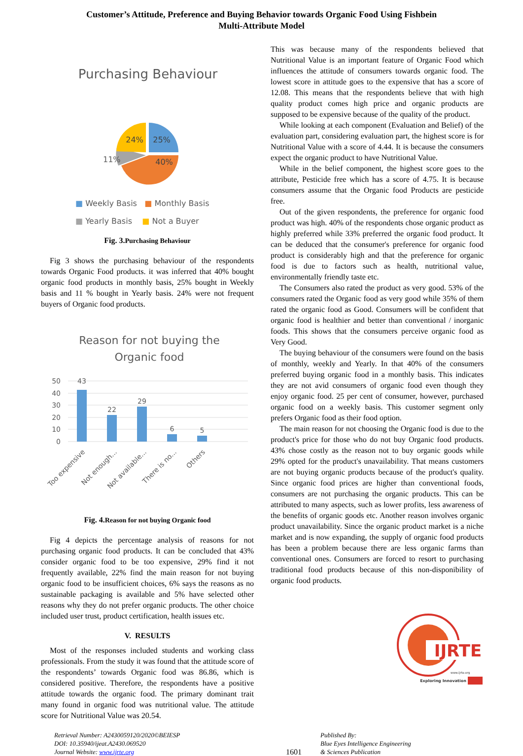Customer’s Attitude, Preference and Buying Behavior towards Organic Food Using Fishbein
Multi-Attribute Model
Purchasing Behaviour
24%
25%
40%
11%
■ Weekly Basis ■ Monthly Basis
■ Yearly Basis ■ Not a Buyer
Fig. 3. Purchasing Behaviour
Fig 3 shows the purchasing behaviour of the respondents towards Organic Food products. it was inferred that 40% bought organic food products in monthly basis, 25% bought in Weekly basis and 11 % bought in Yearly basis. 24% were not frequent buyers of Organic food products.
Reason for not buying the
Organic food
50
40
30
20
10
0
43
22
29
6
5
Too expensive
Not enough...
Not available...
There is no...
Others
Fig. 4. Reason for not buying Organic food
Fig 4 depicts the percentage analysis of reasons for not purchasing organic food products. It can be concluded that 43% consider organic food to be too expensive, 29% find it not frequently available, 22% find the main reason for not buying organic food to be insufficient choices, 6% says the reasons as no sustainable packaging is available and 5% have selected other reasons why they do not prefer organic products. The other choice included user trust, product certification, health issues etc.
V. RESULTS
Most of the responses included students and working class professionals. From the study it was found that the attitude score of the respondents’ towards Organic food was 86.86, which is considered positive. Therefore, the respondents have a positive attitude towards the organic food. The primary dominant trait many found in organic food was nutritional value. The attitude score for Nutritional Value was 20.54.
This was because many of the respondents believed that Nutritional Value is an important feature of Organic Food which influences the attitude of consumers towards organic food. The lowest score in attitude goes to the expensive that has a score of 12.08. This means that the respondents believe that with high quality product comes high price and organic products are supposed to be expensive because of the quality of the product.
While looking at each component (Evaluation and Belief) of the evaluation part, considering evaluation part, the highest score is for Nutritional Value with a score of 4.44. It is because the consumers expect the organic product to have Nutritional Value.
While in the belief component, the highest score goes to the attribute, Pesticide free which has a score of 4.75. It is because consumers assume that the Organic food Products are pesticide free.
Out of the given respondents, the preference for organic food product was high. 40% of the respondents chose organic product as highly preferred while 33% preferred the organic food product. It can be deduced that the consumer's preference for organic food product is considerably high and that the preference for organic food is due to factors such as health, nutritional value, environmentally friendly taste etc.
The Consumers also rated the product as very good. 53% of the consumers rated the Organic food as very good while 35% of them rated the organic food as Good. Consumers will be confident that organic food is healthier and better than conventional / inorganic foods. This shows that the consumers perceive organic food as Very Good.
The buying behaviour of the consumers were found on the basis of monthly, weekly and Yearly. In that 40% of the consumers preferred buying organic food in a monthly basis. This indicates they are not avid consumers of organic food even though they enjoy organic food. 25 per cent of consumer, however, purchased organic food on a weekly basis. This customer segment only prefers Organic food as their food option.
The main reason for not choosing the Organic food is due to the product's price for those who do not buy Organic food products. 43% chose costly as the reason not to buy organic goods while 29% opted for the product's unavailability. That means customers are not buying organic products because of the product's quality. Since organic food prices are higher than conventional foods, consumers are not purchasing the organic products. This can be attributed to many aspects, such as lower profits, less awareness of the benefits of organic goods etc. Another reason involves organic product unavailability. Since the organic product market is a niche market and is now expanding, the supply of organic food products has been a problem because there are less organic farms than conventional ones. Consumers are forced to resort to purchasing traditional food products because of this non-disponibility of organic food products.
IJRTE
www.ijrte.org
Exploring Innovation
Retrieval Number: A2430059120/2020©BEIESP
DOI: 10.35940/ijeat.A2430.069520
Journal Website: www.ijrte.org
1601
Published By:
Blue Eyes Intelligence Engineering
& Sciences Publication